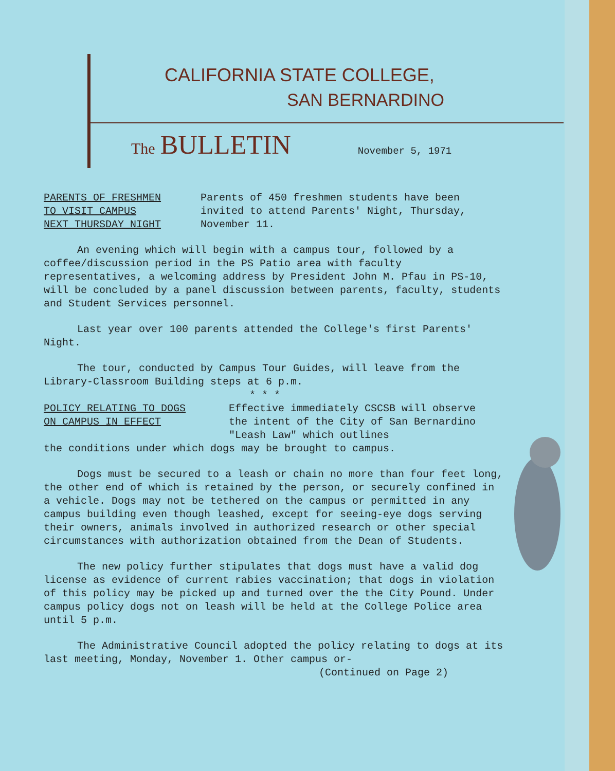CALIFORNIA STATE COLLEGE,
SAN BERNARDINO
The BULLETIN November 5, 1971
PARENTS OF FRESHMEN
TO VISIT CAMPUS
NEXT THURSDAY NIGHT
Parents of 450 freshmen students have been invited to attend Parents' Night, Thursday, November 11.
An evening which will begin with a campus tour, followed by a coffee/discussion period in the PS Patio area with faculty representatives, a welcoming address by President John M. Pfau in PS-10, will be concluded by a panel discussion between parents, faculty, students and Student Services personnel.
Last year over 100 parents attended the College's first Parents' Night.
The tour, conducted by Campus Tour Guides, will leave from the Library-Classroom Building steps at 6 p.m.
* * *
POLICY RELATING TO DOGS
ON CAMPUS IN EFFECT
Effective immediately CSCSB will observe the intent of the City of San Bernardino "Leash Law" which outlines
the conditions under which dogs may be brought to campus.
Dogs must be secured to a leash or chain no more than four feet long, the other end of which is retained by the person, or securely confined in a vehicle. Dogs may not be tethered on the campus or permitted in any campus building even though leashed, except for seeing-eye dogs serving their owners, animals involved in authorized research or other special circumstances with authorization obtained from the Dean of Students.
The new policy further stipulates that dogs must have a valid dog license as evidence of current rabies vaccination; that dogs in violation of this policy may be picked up and turned over the the City Pound. Under campus policy dogs not on leash will be held at the College Police area until 5 p.m.
The Administrative Council adopted the policy relating to dogs at its last meeting, Monday, November 1. Other campus or-
(Continued on Page 2)